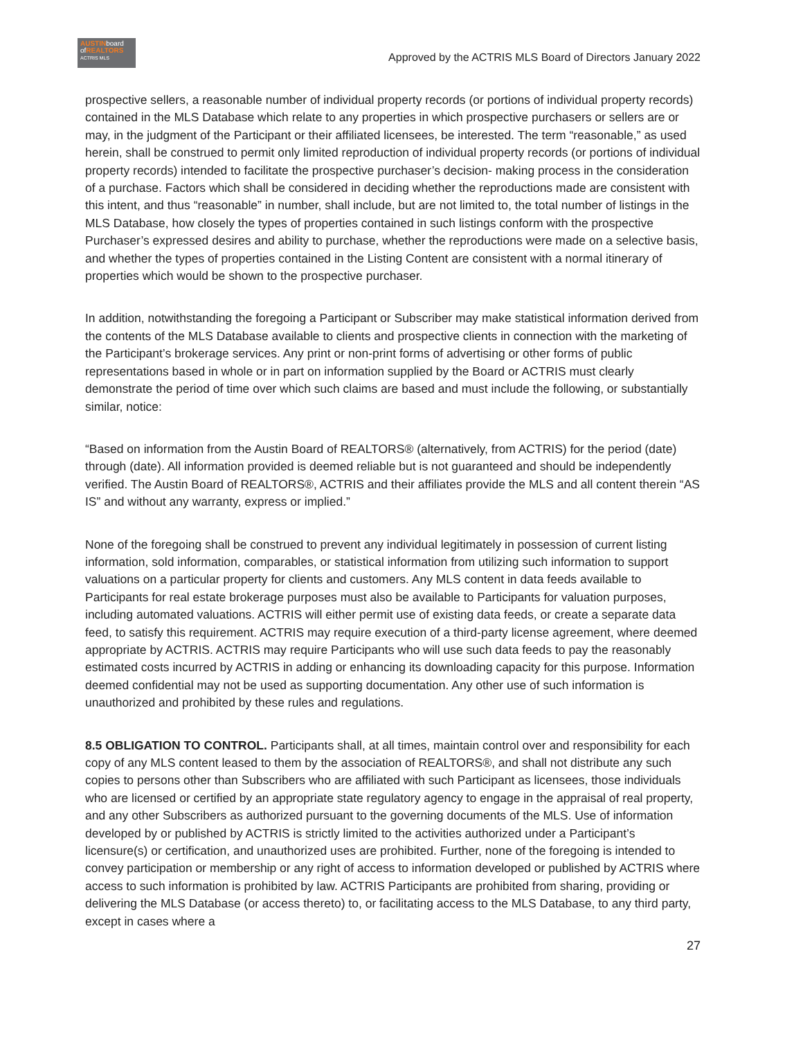AUSTINboard
ofREALTORS
ACTRIS MLS
Approved by the ACTRIS MLS Board of Directors January 2022
prospective sellers, a reasonable number of individual property records (or portions of individual property records) contained in the MLS Database which relate to any properties in which prospective purchasers or sellers are or may, in the judgment of the Participant or their affiliated licensees, be interested. The term “reasonable,” as used herein, shall be construed to permit only limited reproduction of individual property records (or portions of individual property records) intended to facilitate the prospective purchaser’s decision- making process in the consideration of a purchase. Factors which shall be considered in deciding whether the reproductions made are consistent with this intent, and thus “reasonable” in number, shall include, but are not limited to, the total number of listings in the MLS Database, how closely the types of properties contained in such listings conform with the prospective Purchaser’s expressed desires and ability to purchase, whether the reproductions were made on a selective basis, and whether the types of properties contained in the Listing Content are consistent with a normal itinerary of properties which would be shown to the prospective purchaser.
In addition, notwithstanding the foregoing a Participant or Subscriber may make statistical information derived from the contents of the MLS Database available to clients and prospective clients in connection with the marketing of the Participant’s brokerage services. Any print or non-print forms of advertising or other forms of public representations based in whole or in part on information supplied by the Board or ACTRIS must clearly demonstrate the period of time over which such claims are based and must include the following, or substantially similar, notice:
“Based on information from the Austin Board of REALTORS® (alternatively, from ACTRIS) for the period (date) through (date). All information provided is deemed reliable but is not guaranteed and should be independently verified. The Austin Board of REALTORS®, ACTRIS and their affiliates provide the MLS and all content therein “AS IS” and without any warranty, express or implied.”
None of the foregoing shall be construed to prevent any individual legitimately in possession of current listing information, sold information, comparables, or statistical information from utilizing such information to support valuations on a particular property for clients and customers. Any MLS content in data feeds available to Participants for real estate brokerage purposes must also be available to Participants for valuation purposes, including automated valuations. ACTRIS will either permit use of existing data feeds, or create a separate data feed, to satisfy this requirement. ACTRIS may require execution of a third-party license agreement, where deemed appropriate by ACTRIS. ACTRIS may require Participants who will use such data feeds to pay the reasonably estimated costs incurred by ACTRIS in adding or enhancing its downloading capacity for this purpose. Information deemed confidential may not be used as supporting documentation. Any other use of such information is unauthorized and prohibited by these rules and regulations.
8.5 OBLIGATION TO CONTROL. Participants shall, at all times, maintain control over and responsibility for each copy of any MLS content leased to them by the association of REALTORS®, and shall not distribute any such copies to persons other than Subscribers who are affiliated with such Participant as licensees, those individuals who are licensed or certified by an appropriate state regulatory agency to engage in the appraisal of real property, and any other Subscribers as authorized pursuant to the governing documents of the MLS. Use of information developed by or published by ACTRIS is strictly limited to the activities authorized under a Participant’s licensure(s) or certification, and unauthorized uses are prohibited. Further, none of the foregoing is intended to convey participation or membership or any right of access to information developed or published by ACTRIS where access to such information is prohibited by law. ACTRIS Participants are prohibited from sharing, providing or delivering the MLS Database (or access thereto) to, or facilitating access to the MLS Database, to any third party, except in cases where a
27